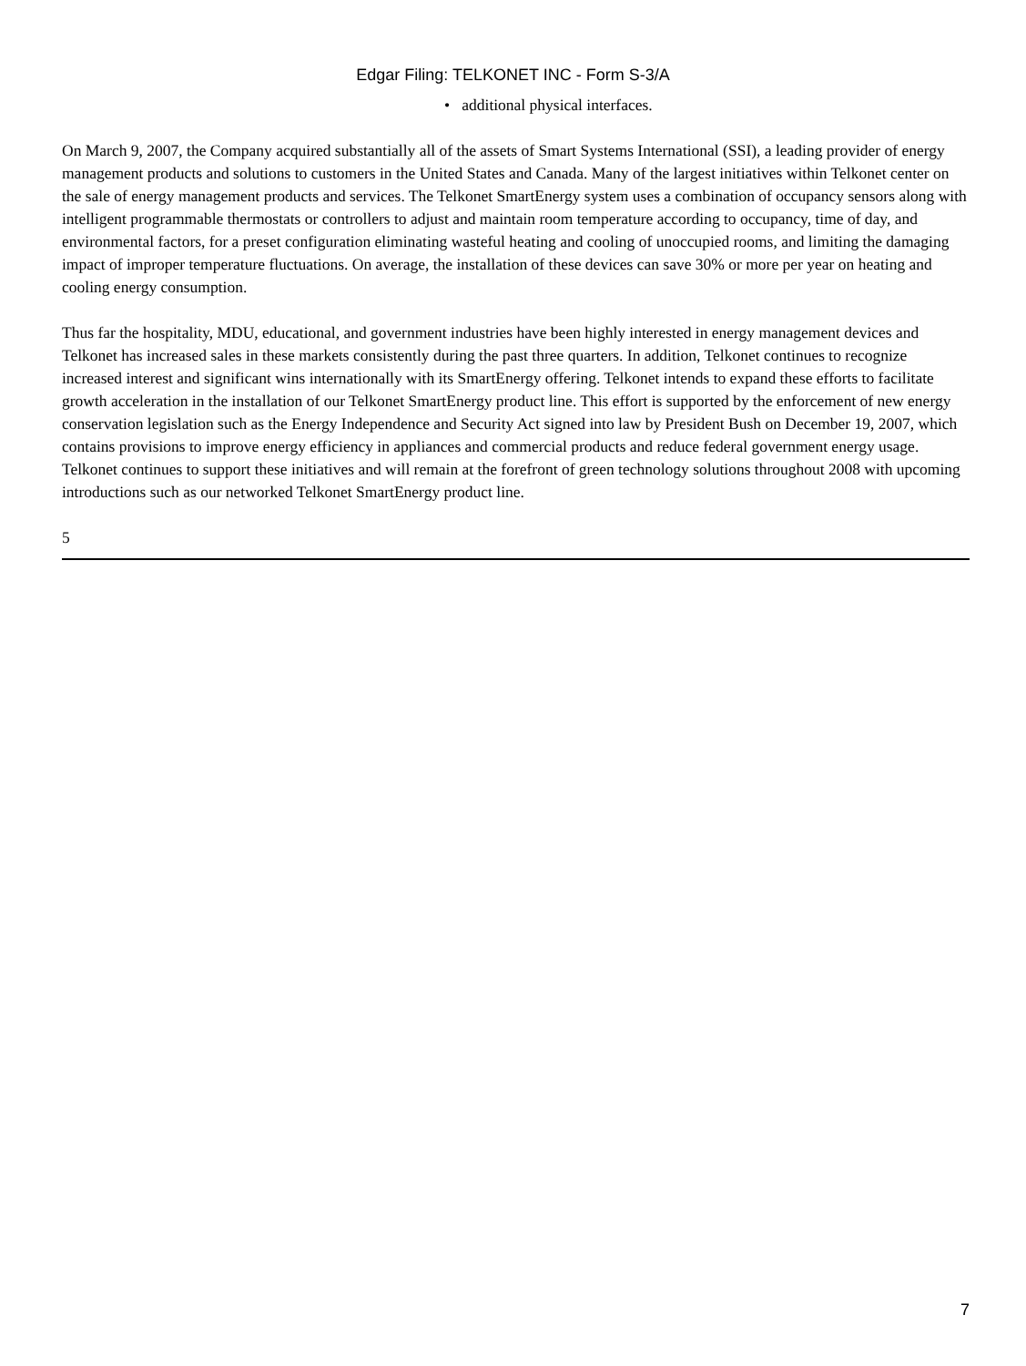Edgar Filing: TELKONET INC - Form S-3/A
• additional physical interfaces.
On March 9, 2007, the Company acquired substantially all of the assets of Smart Systems International (SSI), a leading provider of energy management products and solutions to customers in the United States and Canada. Many of the largest initiatives within Telkonet center on the sale of energy management products and services. The Telkonet SmartEnergy system uses a combination of occupancy sensors along with intelligent programmable thermostats or controllers to adjust and maintain room temperature according to occupancy, time of day, and environmental factors, for a preset configuration eliminating wasteful heating and cooling of unoccupied rooms, and limiting the damaging impact of improper temperature fluctuations. On average, the installation of these devices can save 30% or more per year on heating and cooling energy consumption.
Thus far the hospitality, MDU, educational, and government industries have been highly interested in energy management devices and Telkonet has increased sales in these markets consistently during the past three quarters. In addition, Telkonet continues to recognize increased interest and significant wins internationally with its SmartEnergy offering. Telkonet intends to expand these efforts to facilitate growth acceleration in the installation of our Telkonet SmartEnergy product line. This effort is supported by the enforcement of new energy conservation legislation such as the Energy Independence and Security Act signed into law by President Bush on December 19, 2007, which contains provisions to improve energy efficiency in appliances and commercial products and reduce federal government energy usage. Telkonet continues to support these initiatives and will remain at the forefront of green technology solutions throughout 2008 with upcoming introductions such as our networked Telkonet SmartEnergy product line.
5
7